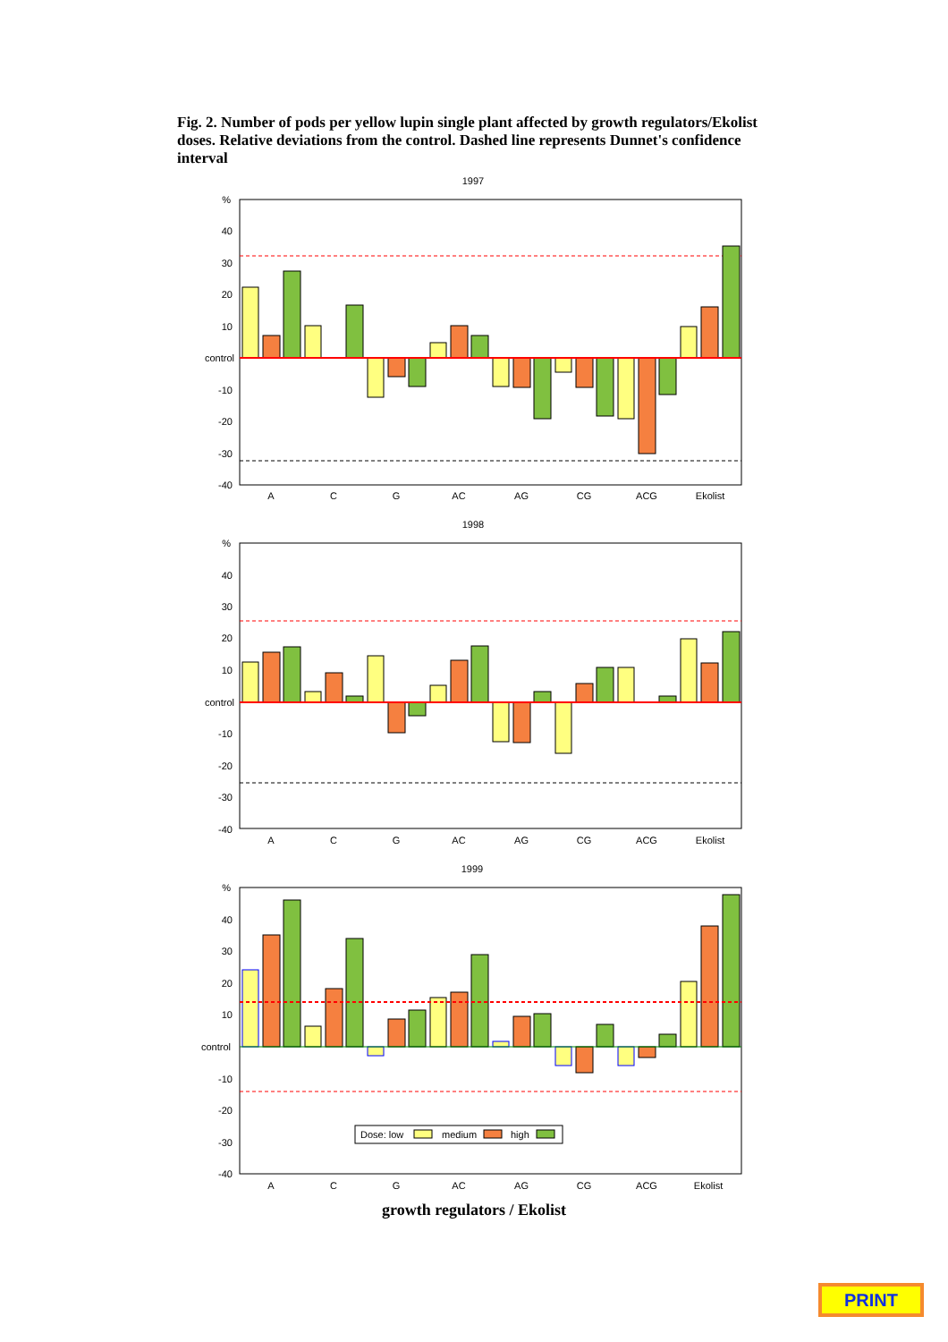Fig. 2. Number of pods per yellow lupin single plant affected by growth regulators/Ekolist doses. Relative deviations from the control. Dashed line represents Dunnet's confidence interval
1997
%
40
30
20
10
control
-10
-20
-30
-40
A
C
G
AC
AG
CG
ACG
Ekolist
1998
%
40
30
20
10
control
-10
-20
-30
-40
A
C
G
AC
AG
CG
ACG
Ekolist
1999
%
40
30
20
10
control
-10
-20
-30
-40
Dose: low
medium
high
A
C
G
AC
AG
CG
ACG
Ekolist
growth regulators / Ekolist
PRINT